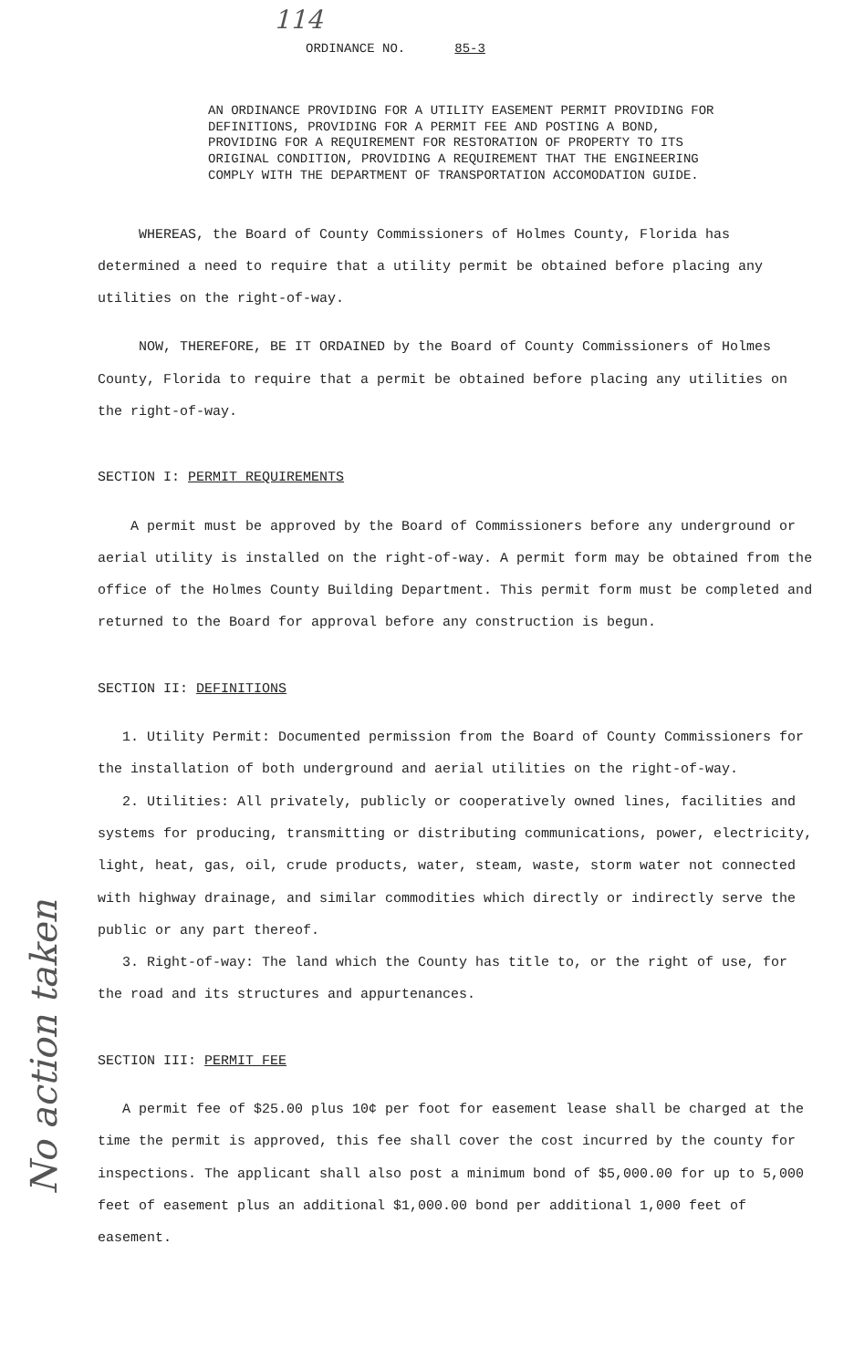114
No action taken
ORDINANCE NO. 85-3
AN ORDINANCE PROVIDING FOR A UTILITY EASEMENT PERMIT PROVIDING FOR DEFINITIONS, PROVIDING FOR A PERMIT FEE AND POSTING A BOND, PROVIDING FOR A REQUIREMENT FOR RESTORATION OF PROPERTY TO ITS ORIGINAL CONDITION, PROVIDING A REQUIREMENT THAT THE ENGINEERING COMPLY WITH THE DEPARTMENT OF TRANSPORTATION ACCOMODATION GUIDE.
WHEREAS, the Board of County Commissioners of Holmes County, Florida has determined a need to require that a utility permit be obtained before placing any utilities on the right-of-way.
NOW, THEREFORE, BE IT ORDAINED by the Board of County Commissioners of Holmes County, Florida to require that a permit be obtained before placing any utilities on the right-of-way.
SECTION I: PERMIT REQUIREMENTS
A permit must be approved by the Board of Commissioners before any underground or aerial utility is installed on the right-of-way. A permit form may be obtained from the office of the Holmes County Building Department. This permit form must be completed and returned to the Board for approval before any construction is begun.
SECTION II: DEFINITIONS
1. Utility Permit: Documented permission from the Board of County Commissioners for the installation of both underground and aerial utilities on the right-of-way.
2. Utilities: All privately, publicly or cooperatively owned lines, facilities and systems for producing, transmitting or distributing communications, power, electricity, light, heat, gas, oil, crude products, water, steam, waste, storm water not connected with highway drainage, and similar commodities which directly or indirectly serve the public or any part thereof.
3. Right-of-way: The land which the County has title to, or the right of use, for the road and its structures and appurtenances.
SECTION III: PERMIT FEE
A permit fee of $25.00 plus 10¢ per foot for easement lease shall be charged at the time the permit is approved, this fee shall cover the cost incurred by the county for inspections. The applicant shall also post a minimum bond of $5,000.00 for up to 5,000 feet of easement plus an additional $1,000.00 bond per additional 1,000 feet of easement.